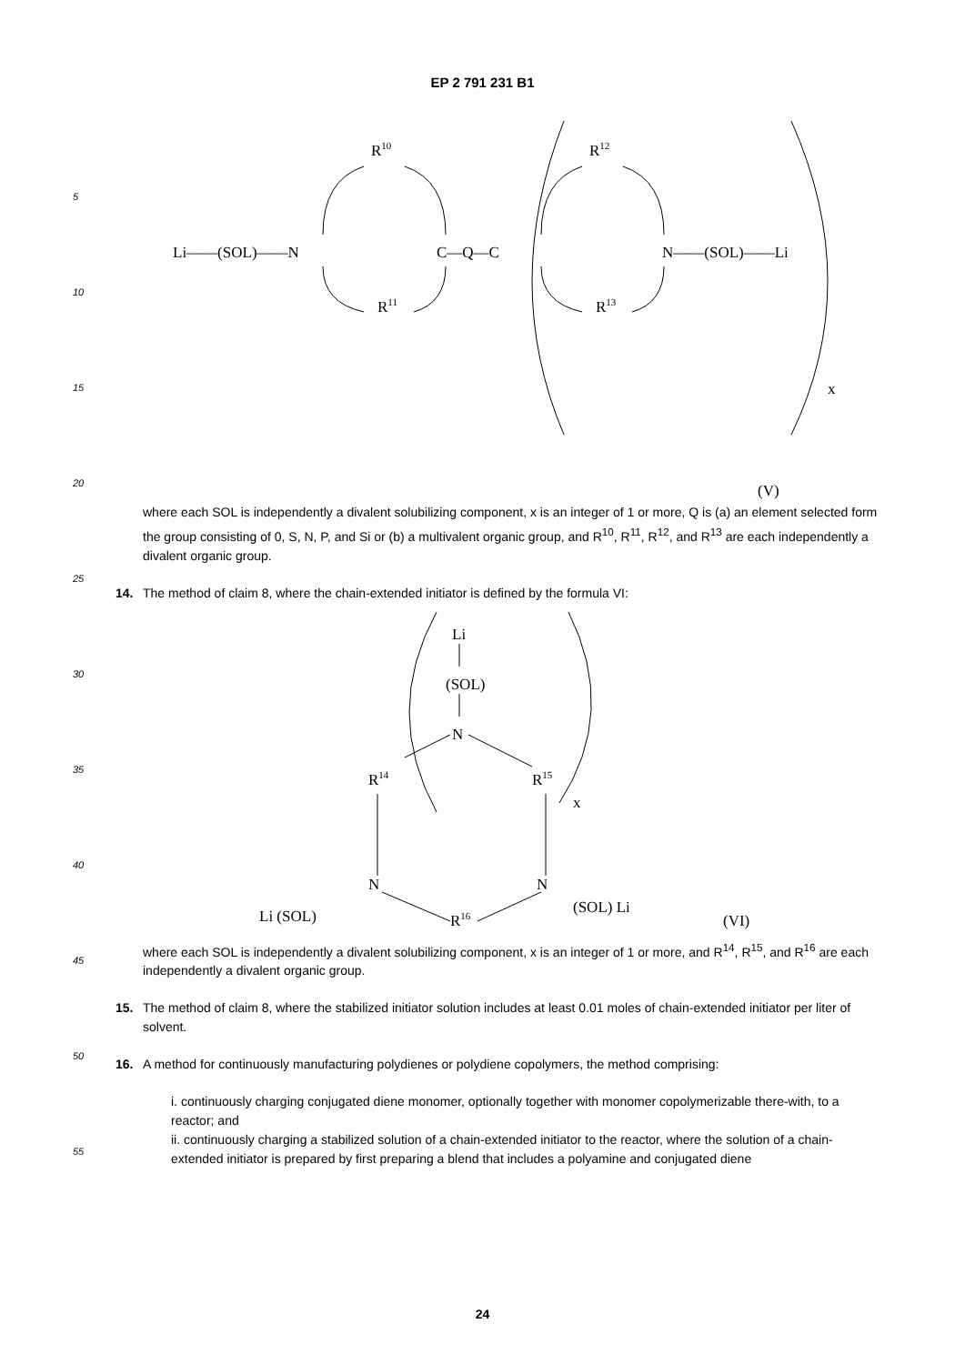EP 2 791 231 B1
5
10
15
20
25
30
35
40
45
50
55
Li——(SOL)——N
R10
R11
C—Q—C
R12
R13
N——(SOL)——Li
x
(V)
where each SOL is independently a divalent solubilizing component, x is an integer of 1 or more, Q is (a) an element selected form the group consisting of 0, S, N, P, and Si or (b) a multivalent organic group, and R<sup>10</sup>, R<sup>11</sup>, R<sup>12</sup>, and R<sup>13</sup> are each independently a divalent organic group.
14. The method of claim 8, where the chain-extended initiator is defined by the formula VI:
Li
(SOL)
N
R14
R15
x
N
N
Li (SOL)
(SOL) Li
R16
(VI)
where each SOL is independently a divalent solubilizing component, x is an integer of 1 or more, and R<sup>14</sup>, R<sup>15</sup>, and R<sup>16</sup> are each independently a divalent organic group.
15. The method of claim 8, where the stabilized initiator solution includes at least 0.01 moles of chain-extended initiator per liter of solvent.
16. A method for continuously manufacturing polydienes or polydiene copolymers, the method comprising:
i. continuously charging conjugated diene monomer, optionally together with monomer copolymerizable there-with, to a reactor; and
ii. continuously charging a stabilized solution of a chain-extended initiator to the reactor, where the solution of a chain-extended initiator is prepared by first preparing a blend that includes a polyamine and conjugated diene
24